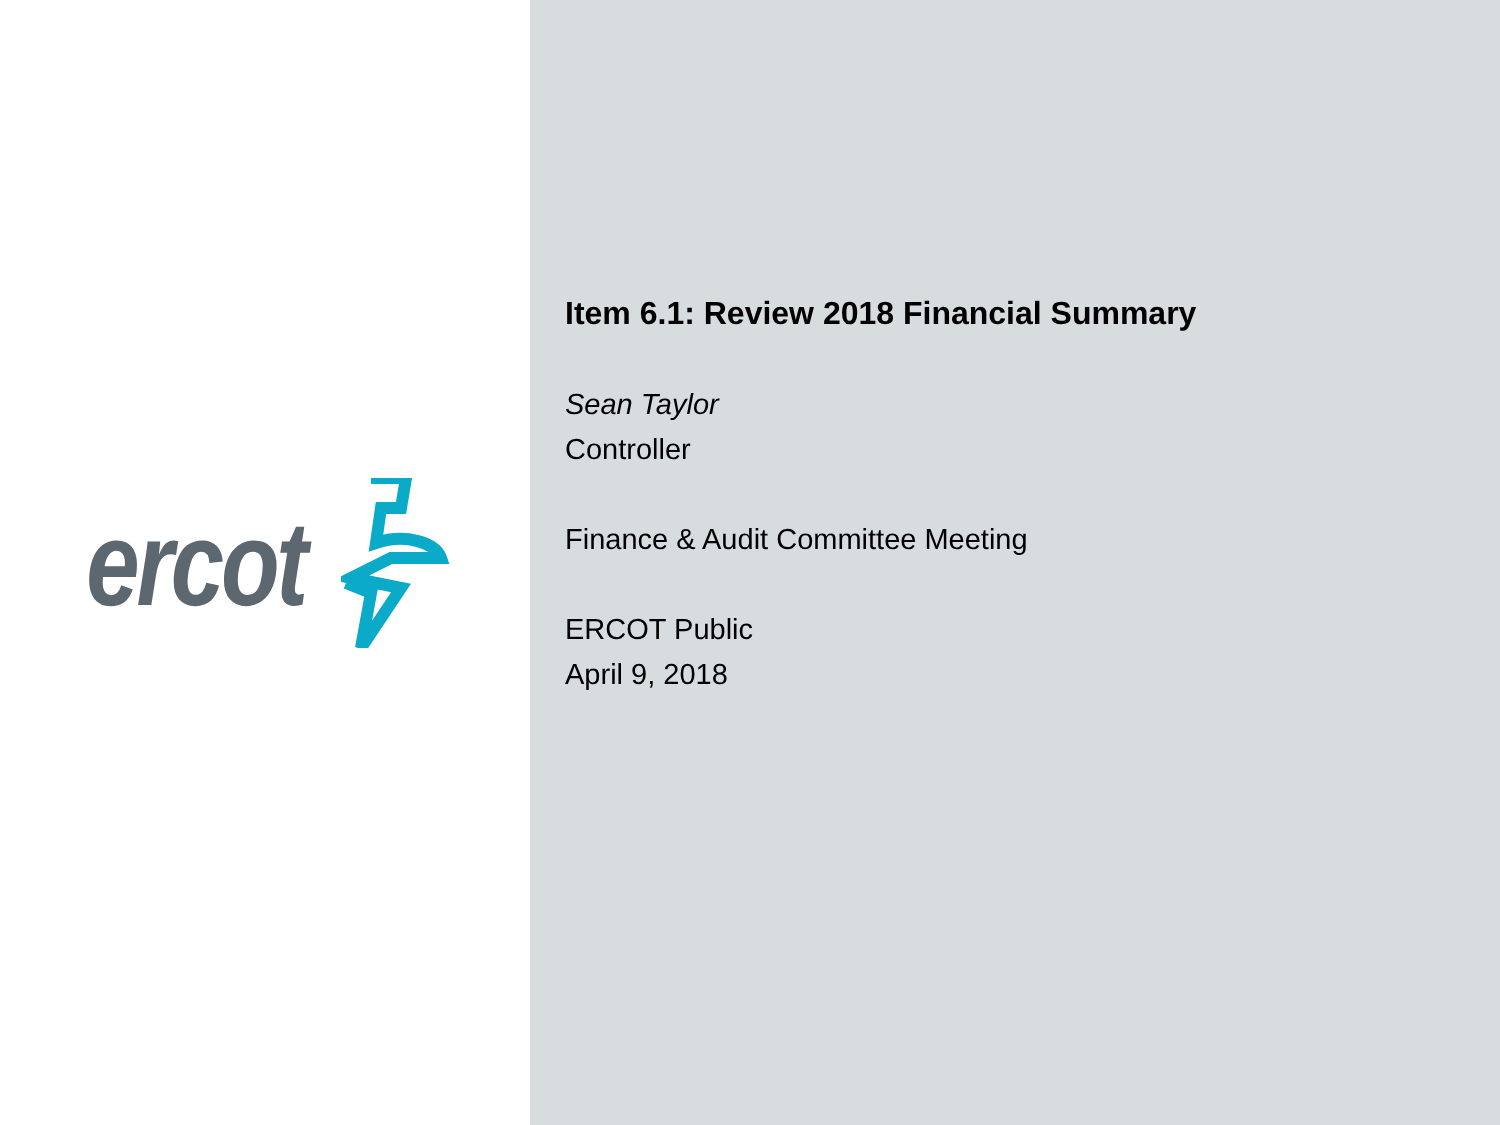ercot
Item 6.1: Review 2018 Financial Summary
Sean Taylor
Controller
Finance & Audit Committee Meeting
ERCOT Public
April 9, 2018